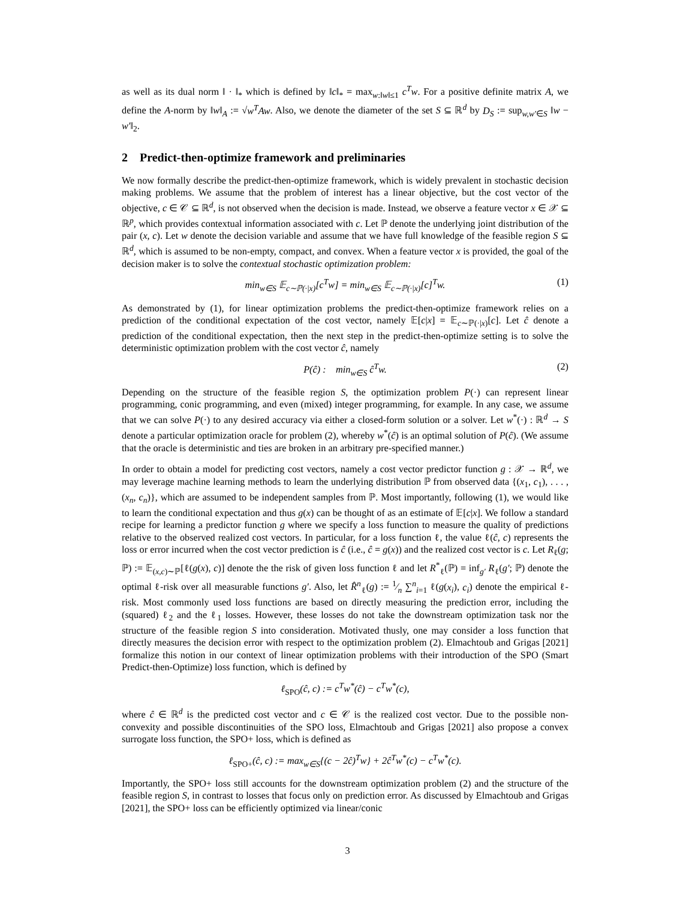as well as its dual norm ‖ · ‖<sub>*</sub> which is defined by ‖c‖<sub>*</sub> = max<sub>w:‖w‖≤1</sub> c<sup>T</sup>w. For a positive definite matrix A, we define the A-norm by ‖w‖<sub>A</sub> := √w<sup>T</sup>Aw. Also, we denote the diameter of the set S ⊆ ℝ<sup>d</sup> by D<sub>S</sub> := sup<sub>w,w′∈S</sub> ‖w − w′‖<sub>2</sub>.
2 Predict-then-optimize framework and preliminaries
We now formally describe the predict-then-optimize framework, which is widely prevalent in stochastic decision making problems. We assume that the problem of interest has a linear objective, but the cost vector of the objective, c ∈ 𝒞 ⊆ ℝ<sup>d</sup>, is not observed when the decision is made. Instead, we observe a feature vector x ∈ 𝒳 ⊆ ℝ<sup>p</sup>, which provides contextual information associated with c. Let ℙ denote the underlying joint distribution of the pair (x, c). Let w denote the decision variable and assume that we have full knowledge of the feasible region S ⊆ ℝ<sup>d</sup>, which is assumed to be non-empty, compact, and convex. When a feature vector x is provided, the goal of the decision maker is to solve the contextual stochastic optimization problem:
min<sub>w∈S</sub> 𝔼<sub>c∼ℙ(·|x)</sub>[c<sup>T</sup>w] = min<sub>w∈S</sub> 𝔼<sub>c∼ℙ(·|x)</sub>[c]<sup>T</sup>w. (1)
As demonstrated by (1), for linear optimization problems the predict-then-optimize framework relies on a prediction of the conditional expectation of the cost vector, namely 𝔼[c|x] = 𝔼<sub>c∼ℙ(·|x)</sub>[c]. Let ĉ denote a prediction of the conditional expectation, then the next step in the predict-then-optimize setting is to solve the deterministic optimization problem with the cost vector ĉ, namely
P(ĉ) : min<sub>w∈S</sub> ĉ<sup>T</sup>w. (2)
Depending on the structure of the feasible region S, the optimization problem P(·) can represent linear programming, conic programming, and even (mixed) integer programming, for example. In any case, we assume that we can solve P(·) to any desired accuracy via either a closed-form solution or a solver. Let w<sup>*</sup>(·) : ℝ<sup>d</sup> → S denote a particular optimization oracle for problem (2), whereby w<sup>*</sup>(ĉ) is an optimal solution of P(ĉ). (We assume that the oracle is deterministic and ties are broken in an arbitrary pre-specified manner.)
In order to obtain a model for predicting cost vectors, namely a cost vector predictor function g : 𝒳 → ℝ<sup>d</sup>, we may leverage machine learning methods to learn the underlying distribution ℙ from observed data {(x<sub>1</sub>, c<sub>1</sub>), . . . , (x<sub>n</sub>, c<sub>n</sub>)}, which are assumed to be independent samples from ℙ. Most importantly, following (1), we would like to learn the conditional expectation and thus g(x) can be thought of as an estimate of 𝔼[c|x]. We follow a standard recipe for learning a predictor function g where we specify a loss function to measure the quality of predictions relative to the observed realized cost vectors. In particular, for a loss function ℓ, the value ℓ(ĉ, c) represents the loss or error incurred when the cost vector prediction is ĉ (i.e., ĉ = g(x)) and the realized cost vector is c. Let R<sub>ℓ</sub>(g; ℙ) := 𝔼<sub>(x,c)∼ℙ</sub>[ℓ(g(x), c)] denote the the risk of given loss function ℓ and let R<sup>*</sup><sub>ℓ</sub>(ℙ) = inf<sub>g′</sub> R<sub>ℓ</sub>(g′; ℙ) denote the optimal ℓ-risk over all measurable functions g′. Also, let R̂<sup>n</sup><sub>ℓ</sub>(g) := 1⁄n ∑<sup>n</sup><sub>i=1</sub> ℓ(g(x<sub>i</sub>), c<sub>i</sub>) denote the empirical ℓ-risk. Most commonly used loss functions are based on directly measuring the prediction error, including the (squared) ℓ<sub>2</sub> and the ℓ<sub>1</sub> losses. However, these losses do not take the downstream optimization task nor the structure of the feasible region S into consideration. Motivated thusly, one may consider a loss function that directly measures the decision error with respect to the optimization problem (2). Elmachtoub and Grigas [2021] formalize this notion in our context of linear optimization problems with their introduction of the SPO (Smart Predict-then-Optimize) loss function, which is defined by
ℓ<sub>SPO</sub>(ĉ, c) := c<sup>T</sup>w<sup>*</sup>(ĉ) − c<sup>T</sup>w<sup>*</sup>(c),
where ĉ ∈ ℝ<sup>d</sup> is the predicted cost vector and c ∈ 𝒞 is the realized cost vector. Due to the possible non-convexity and possible discontinuities of the SPO loss, Elmachtoub and Grigas [2021] also propose a convex surrogate loss function, the SPO+ loss, which is defined as
ℓ<sub>SPO+</sub>(ĉ, c) := max<sub>w∈S</sub>{(c − 2ĉ)<sup>T</sup>w} + 2ĉ<sup>T</sup>w<sup>*</sup>(c) − c<sup>T</sup>w<sup>*</sup>(c).
Importantly, the SPO+ loss still accounts for the downstream optimization problem (2) and the structure of the feasible region S, in contrast to losses that focus only on prediction error. As discussed by Elmachtoub and Grigas [2021], the SPO+ loss can be efficiently optimized via linear/conic
3